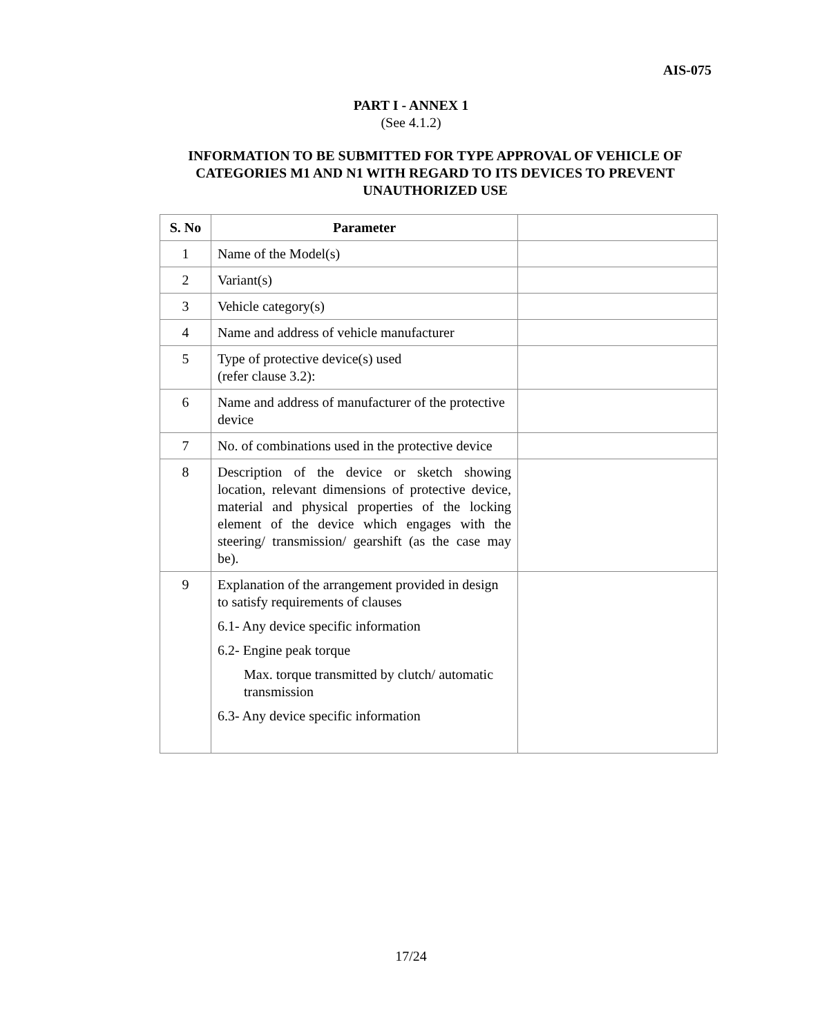AIS-075
PART I - ANNEX 1
(See 4.1.2)
INFORMATION TO BE SUBMITTED FOR TYPE APPROVAL OF VEHICLE OF CATEGORIES M1 AND N1 WITH REGARD TO ITS DEVICES TO PREVENT UNAUTHORIZED USE
| S. No | Parameter | |
| --- | --- | --- |
| 1 | Name of the Model(s) | |
| 2 | Variant(s) | |
| 3 | Vehicle category(s) | |
| 4 | Name and address of vehicle manufacturer | |
| 5 | Type of protective device(s) used (refer clause 3.2): | |
| 6 | Name and address of manufacturer of the protective device | |
| 7 | No. of combinations used in the protective device | |
| 8 | Description of the device or sketch showing location, relevant dimensions of protective device, material and physical properties of the locking element of the device which engages with the steering/ transmission/ gearshift (as the case may be). | |
| 9 | Explanation of the arrangement provided in design to satisfy requirements of clauses 6.1- Any device specific information 6.2- Engine peak torque Max. torque transmitted by clutch/ automatic transmission 6.3- Any device specific information | |
17/24